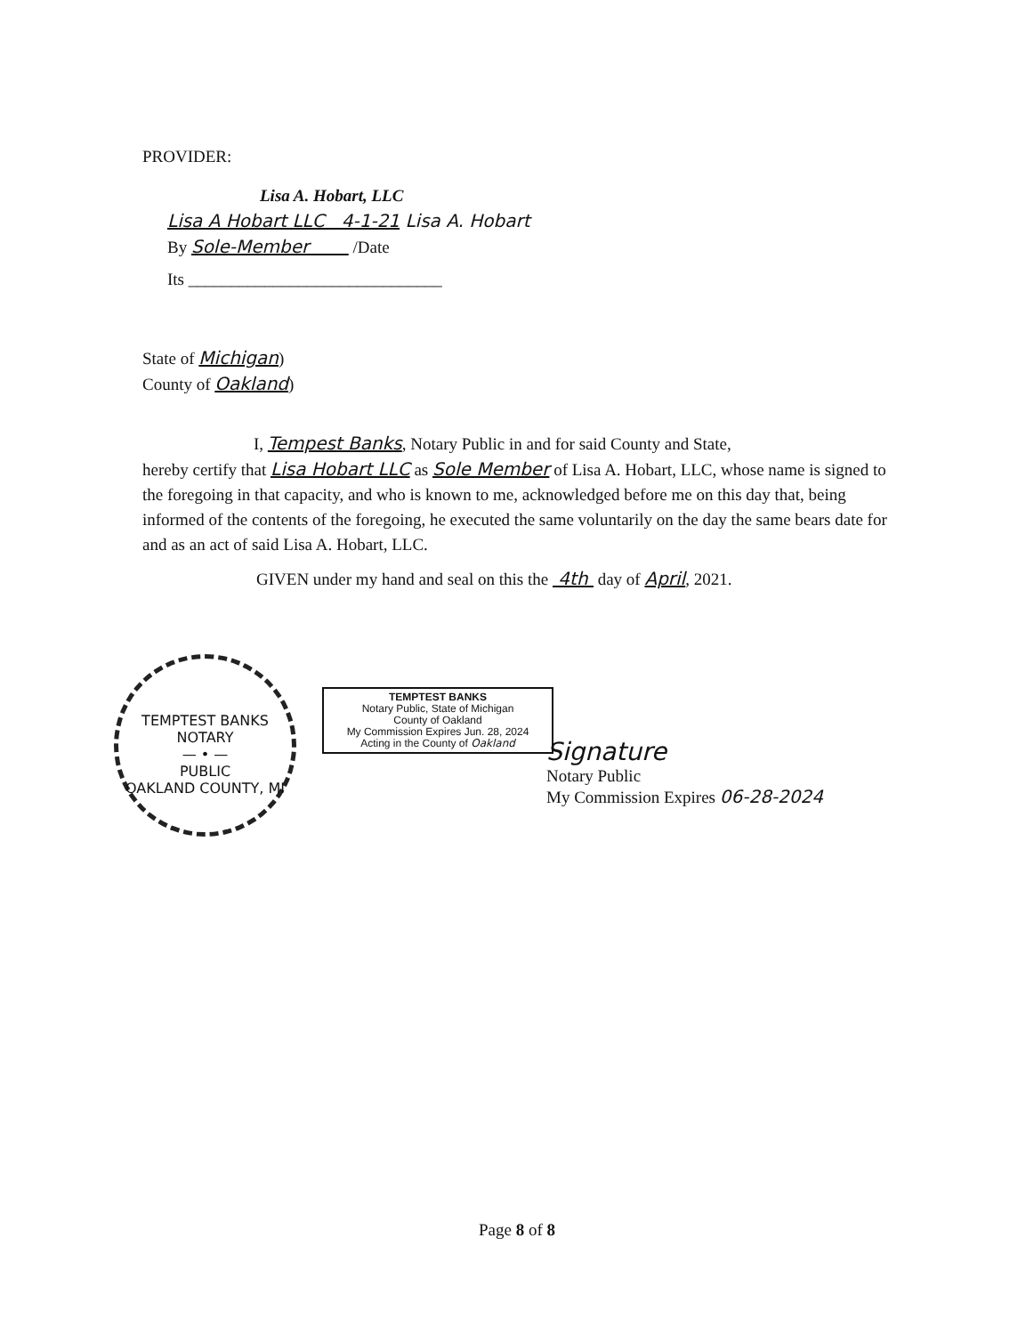PROVIDER:
Lisa A. Hobart, LLC
Lisa A Hobart LLC 4-1-21 Lisa A. Hobart
By Sole-Member /Date
Its ______________________________
State of Michigan)
County of Oakland)
I, Tempest Banks, Notary Public in and for said County and State,
hereby certify that Lisa Hobart LLC as Sole Member of Lisa A. Hobart, LLC, whose name is signed to the foregoing in that capacity, and who is known to me, acknowledged before me on this day that, being informed of the contents of the foregoing, he executed the same voluntarily on the day the same bears date for and as an act of said Lisa A. Hobart, LLC.
GIVEN under my hand and seal on this the 4th day of April, 2021.
TEMPTEST BANKS
NOTARY
— • —
PUBLIC
OAKLAND COUNTY, MI
TEMPTEST BANKS
Notary Public, State of Michigan
County of Oakland
My Commission Expires Jun. 28, 2024
Acting in the County of Oakland
Signature
Notary Public
My Commission Expires 06-28-2024
Page 8 of 8